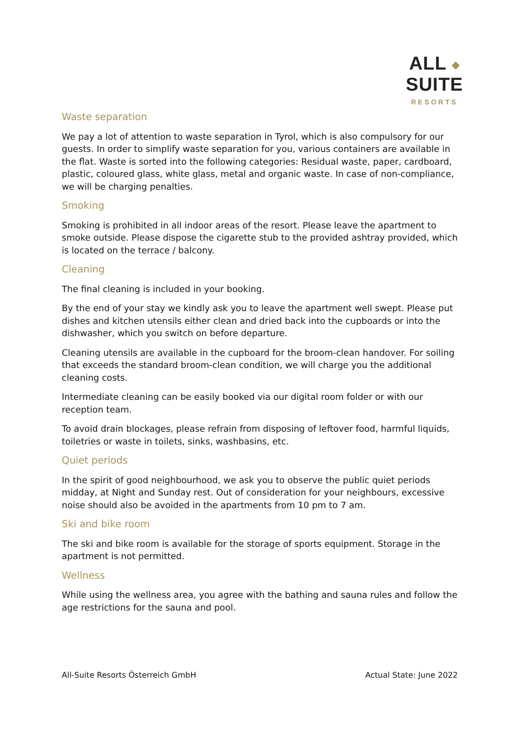ALL ◆ SUITE
RESORTS
Waste separation
We pay a lot of attention to waste separation in Tyrol, which is also compulsory for our guests. In order to simplify waste separation for you, various containers are available in the flat. Waste is sorted into the following categories: Residual waste, paper, cardboard, plastic, coloured glass, white glass, metal and organic waste. In case of non-compliance, we will be charging penalties.
Smoking
Smoking is prohibited in all indoor areas of the resort. Please leave the apartment to smoke outside. Please dispose the cigarette stub to the provided ashtray provided, which is located on the terrace / balcony.
Cleaning
The final cleaning is included in your booking.
By the end of your stay we kindly ask you to leave the apartment well swept. Please put dishes and kitchen utensils either clean and dried back into the cupboards or into the dishwasher, which you switch on before departure.
Cleaning utensils are available in the cupboard for the broom-clean handover. For soiling that exceeds the standard broom-clean condition, we will charge you the additional cleaning costs.
Intermediate cleaning can be easily booked via our digital room folder or with our reception team.
To avoid drain blockages, please refrain from disposing of leftover food, harmful liquids, toiletries or waste in toilets, sinks, washbasins, etc.
Quiet periods
In the spirit of good neighbourhood, we ask you to observe the public quiet periods midday, at Night and Sunday rest. Out of consideration for your neighbours, excessive noise should also be avoided in the apartments from 10 pm to 7 am.
Ski and bike room
The ski and bike room is available for the storage of sports equipment. Storage in the apartment is not permitted.
Wellness
While using the wellness area, you agree with the bathing and sauna rules and follow the age restrictions for the sauna and pool.
All-Suite Resorts Österreich GmbH Actual State: June 2022